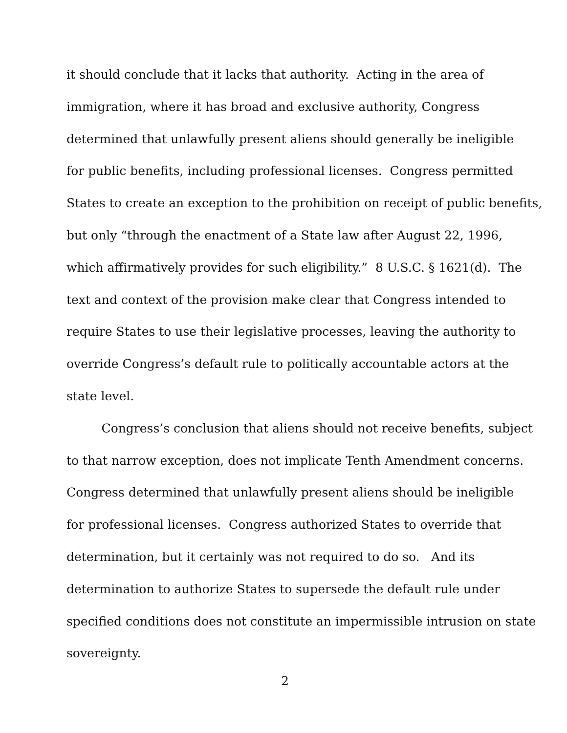it should conclude that it lacks that authority. Acting in the area of
immigration, where it has broad and exclusive authority, Congress
determined that unlawfully present aliens should generally be ineligible
for public benefits, including professional licenses. Congress permitted
States to create an exception to the prohibition on receipt of public benefits,
but only “through the enactment of a State law after August 22, 1996,
which affirmatively provides for such eligibility.” 8 U.S.C. § 1621(d). The
text and context of the provision make clear that Congress intended to
require States to use their legislative processes, leaving the authority to
override Congress’s default rule to politically accountable actors at the
state level.
Congress’s conclusion that aliens should not receive benefits, subject
to that narrow exception, does not implicate Tenth Amendment concerns.
Congress determined that unlawfully present aliens should be ineligible
for professional licenses. Congress authorized States to override that
determination, but it certainly was not required to do so. And its
determination to authorize States to supersede the default rule under
specified conditions does not constitute an impermissible intrusion on state
sovereignty.
2